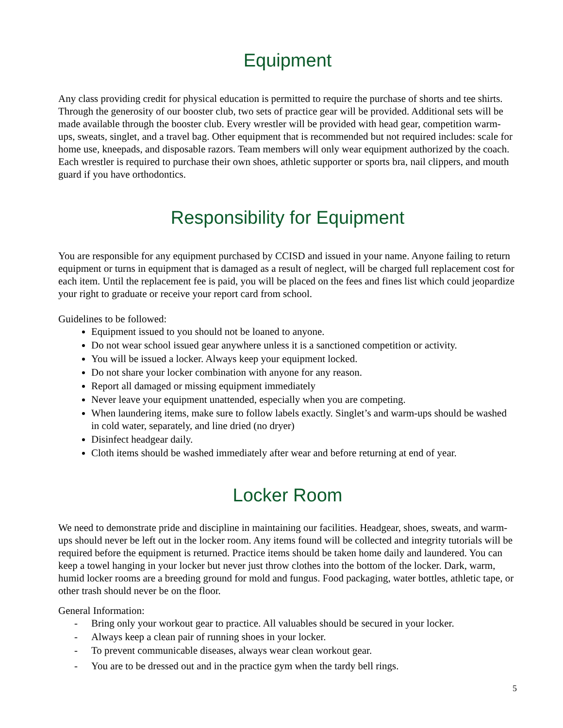Equipment
Any class providing credit for physical education is permitted to require the purchase of shorts and tee shirts. Through the generosity of our booster club, two sets of practice gear will be provided. Additional sets will be made available through the booster club. Every wrestler will be provided with head gear, competition warm-ups, sweats, singlet, and a travel bag. Other equipment that is recommended but not required includes: scale for home use, kneepads, and disposable razors. Team members will only wear equipment authorized by the coach. Each wrestler is required to purchase their own shoes, athletic supporter or sports bra, nail clippers, and mouth guard if you have orthodontics.
Responsibility for Equipment
You are responsible for any equipment purchased by CCISD and issued in your name. Anyone failing to return equipment or turns in equipment that is damaged as a result of neglect, will be charged full replacement cost for each item. Until the replacement fee is paid, you will be placed on the fees and fines list which could jeopardize your right to graduate or receive your report card from school.
Guidelines to be followed:
Equipment issued to you should not be loaned to anyone.
Do not wear school issued gear anywhere unless it is a sanctioned competition or activity.
You will be issued a locker. Always keep your equipment locked.
Do not share your locker combination with anyone for any reason.
Report all damaged or missing equipment immediately
Never leave your equipment unattended, especially when you are competing.
When laundering items, make sure to follow labels exactly. Singlet’s and warm-ups should be washed in cold water, separately, and line dried (no dryer)
Disinfect headgear daily.
Cloth items should be washed immediately after wear and before returning at end of year.
Locker Room
We need to demonstrate pride and discipline in maintaining our facilities. Headgear, shoes, sweats, and warm-ups should never be left out in the locker room. Any items found will be collected and integrity tutorials will be required before the equipment is returned. Practice items should be taken home daily and laundered. You can keep a towel hanging in your locker but never just throw clothes into the bottom of the locker. Dark, warm, humid locker rooms are a breeding ground for mold and fungus. Food packaging, water bottles, athletic tape, or other trash should never be on the floor.
General Information:
- Bring only your workout gear to practice. All valuables should be secured in your locker.
- Always keep a clean pair of running shoes in your locker.
- To prevent communicable diseases, always wear clean workout gear.
- You are to be dressed out and in the practice gym when the tardy bell rings.
5